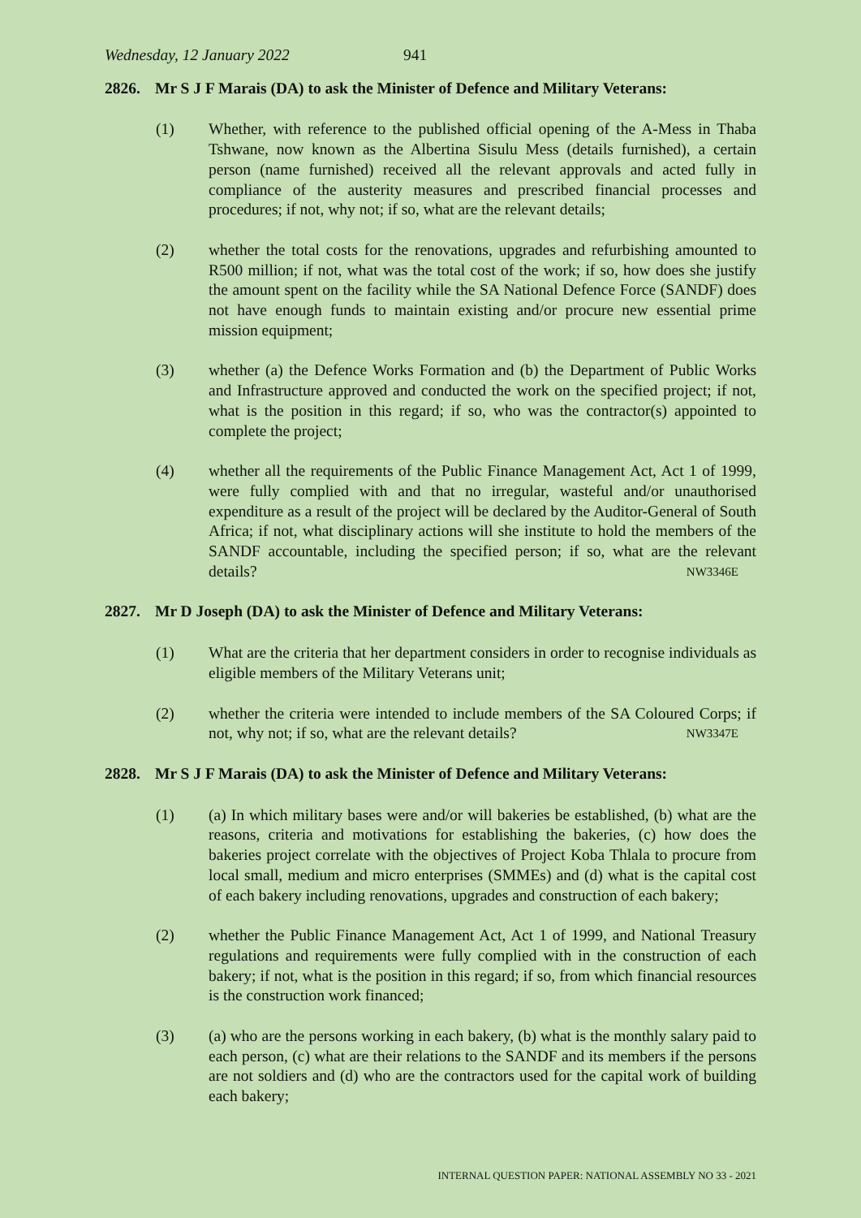Wednesday, 12 January 2022 941
2826. Mr S J F Marais (DA) to ask the Minister of Defence and Military Veterans:
(1) Whether, with reference to the published official opening of the A-Mess in Thaba Tshwane, now known as the Albertina Sisulu Mess (details furnished), a certain person (name furnished) received all the relevant approvals and acted fully in compliance of the austerity measures and prescribed financial processes and procedures; if not, why not; if so, what are the relevant details;
(2) whether the total costs for the renovations, upgrades and refurbishing amounted to R500 million; if not, what was the total cost of the work; if so, how does she justify the amount spent on the facility while the SA National Defence Force (SANDF) does not have enough funds to maintain existing and/or procure new essential prime mission equipment;
(3) whether (a) the Defence Works Formation and (b) the Department of Public Works and Infrastructure approved and conducted the work on the specified project; if not, what is the position in this regard; if so, who was the contractor(s) appointed to complete the project;
(4) whether all the requirements of the Public Finance Management Act, Act 1 of 1999, were fully complied with and that no irregular, wasteful and/or unauthorised expenditure as a result of the project will be declared by the Auditor-General of South Africa; if not, what disciplinary actions will she institute to hold the members of the SANDF accountable, including the specified person; if so, what are the relevant details? NW3346E
2827. Mr D Joseph (DA) to ask the Minister of Defence and Military Veterans:
(1) What are the criteria that her department considers in order to recognise individuals as eligible members of the Military Veterans unit;
(2) whether the criteria were intended to include members of the SA Coloured Corps; if not, why not; if so, what are the relevant details? NW3347E
2828. Mr S J F Marais (DA) to ask the Minister of Defence and Military Veterans:
(1) (a) In which military bases were and/or will bakeries be established, (b) what are the reasons, criteria and motivations for establishing the bakeries, (c) how does the bakeries project correlate with the objectives of Project Koba Thlala to procure from local small, medium and micro enterprises (SMMEs) and (d) what is the capital cost of each bakery including renovations, upgrades and construction of each bakery;
(2) whether the Public Finance Management Act, Act 1 of 1999, and National Treasury regulations and requirements were fully complied with in the construction of each bakery; if not, what is the position in this regard; if so, from which financial resources is the construction work financed;
(3) (a) who are the persons working in each bakery, (b) what is the monthly salary paid to each person, (c) what are their relations to the SANDF and its members if the persons are not soldiers and (d) who are the contractors used for the capital work of building each bakery;
INTERNAL QUESTION PAPER: NATIONAL ASSEMBLY NO 33 - 2021